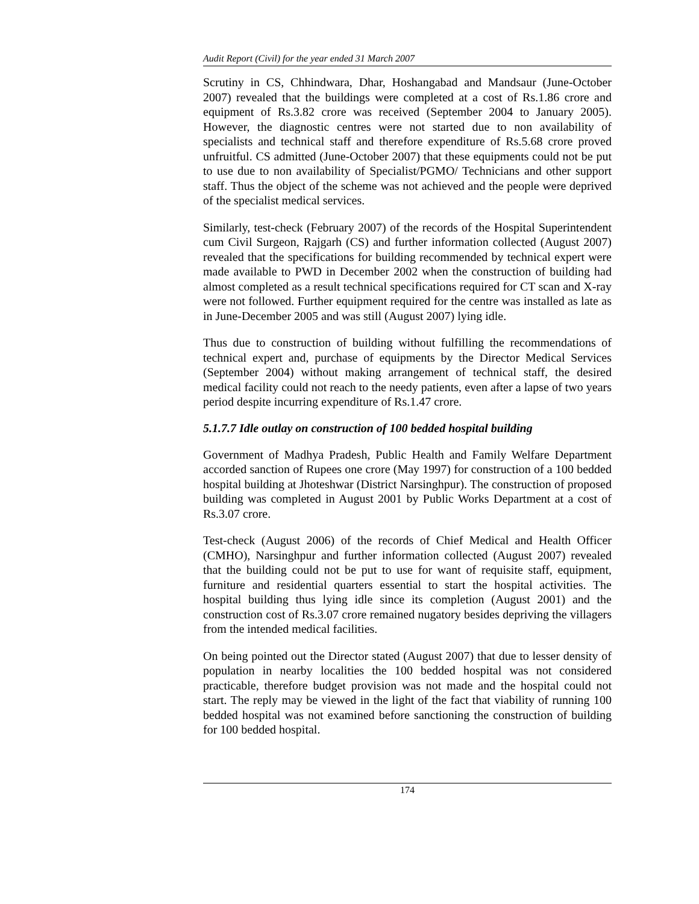Audit Report (Civil) for the year ended 31 March 2007
Scrutiny in CS, Chhindwara, Dhar, Hoshangabad and Mandsaur (June-October 2007) revealed that the buildings were completed at a cost of Rs.1.86 crore and equipment of Rs.3.82 crore was received (September 2004 to January 2005). However, the diagnostic centres were not started due to non availability of specialists and technical staff and therefore expenditure of Rs.5.68 crore proved unfruitful. CS admitted (June-October 2007) that these equipments could not be put to use due to non availability of Specialist/PGMO/ Technicians and other support staff. Thus the object of the scheme was not achieved and the people were deprived of the specialist medical services.
Similarly, test-check (February 2007) of the records of the Hospital Superintendent cum Civil Surgeon, Rajgarh (CS) and further information collected (August 2007) revealed that the specifications for building recommended by technical expert were made available to PWD in December 2002 when the construction of building had almost completed as a result technical specifications required for CT scan and X-ray were not followed. Further equipment required for the centre was installed as late as in June-December 2005 and was still (August 2007) lying idle.
Thus due to construction of building without fulfilling the recommendations of technical expert and, purchase of equipments by the Director Medical Services (September 2004) without making arrangement of technical staff, the desired medical facility could not reach to the needy patients, even after a lapse of two years period despite incurring expenditure of Rs.1.47 crore.
5.1.7.7 Idle outlay on construction of 100 bedded hospital building
Government of Madhya Pradesh, Public Health and Family Welfare Department accorded sanction of Rupees one crore (May 1997) for construction of a 100 bedded hospital building at Jhoteshwar (District Narsinghpur). The construction of proposed building was completed in August 2001 by Public Works Department at a cost of Rs.3.07 crore.
Test-check (August 2006) of the records of Chief Medical and Health Officer (CMHO), Narsinghpur and further information collected (August 2007) revealed that the building could not be put to use for want of requisite staff, equipment, furniture and residential quarters essential to start the hospital activities. The hospital building thus lying idle since its completion (August 2001) and the construction cost of Rs.3.07 crore remained nugatory besides depriving the villagers from the intended medical facilities.
On being pointed out the Director stated (August 2007) that due to lesser density of population in nearby localities the 100 bedded hospital was not considered practicable, therefore budget provision was not made and the hospital could not start. The reply may be viewed in the light of the fact that viability of running 100 bedded hospital was not examined before sanctioning the construction of building for 100 bedded hospital.
174